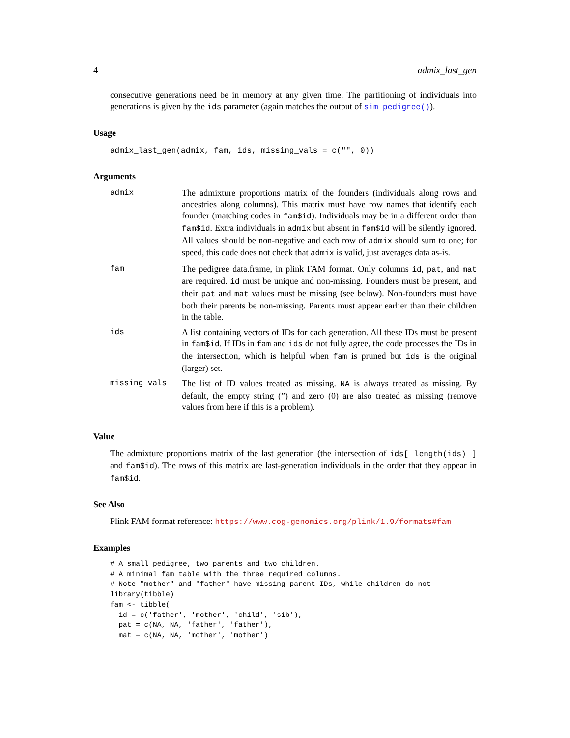4 admix_last_gen
consecutive generations need be in memory at any given time. The partitioning of individuals into generations is given by the ids parameter (again matches the output of sim_pedigree()).
Usage
admix_last_gen(admix, fam, ids, missing_vals = c("", 0))
Arguments
| admix | The admixture proportions matrix of the founders (individuals along rows and ancestries along columns). This matrix must have row names that identify each founder (matching codes in fam$id ). Individuals may be in a different order than fam$id . Extra individuals in admix but absent in fam$id will be silently ignored. All values should be non-negative and each row of admix should sum to one; for speed, this code does not check that admix is valid, just averages data as-is. |
| fam | The pedigree data.frame, in plink FAM format. Only columns id , pat , and mat are required. id must be unique and non-missing. Founders must be present, and their pat and mat values must be missing (see below). Non-founders must have both their parents be non-missing. Parents must appear earlier than their children in the table. |
| ids | A list containing vectors of IDs for each generation. All these IDs must be present in fam$id . If IDs in fam and ids do not fully agree, the code processes the IDs in the intersection, which is helpful when fam is pruned but ids is the original (larger) set. |
| missing_vals | The list of ID values treated as missing. NA is always treated as missing. By default, the empty string (”) and zero (0) are also treated as missing (remove values from here if this is a problem). |
Value
The admixture proportions matrix of the last generation (the intersection of ids[ length(ids) ] and fam$id). The rows of this matrix are last-generation individuals in the order that they appear in fam$id.
See Also
Plink FAM format reference: https://www.cog-genomics.org/plink/1.9/formats#fam
Examples
# A small pedigree, two parents and two children.
# A minimal fam table with the three required columns.
# Note "mother" and "father" have missing parent IDs, while children do not
library(tibble)
fam <- tibble(
  id = c('father', 'mother', 'child', 'sib'),
  pat = c(NA, NA, 'father', 'father'),
  mat = c(NA, NA, 'mother', 'mother')